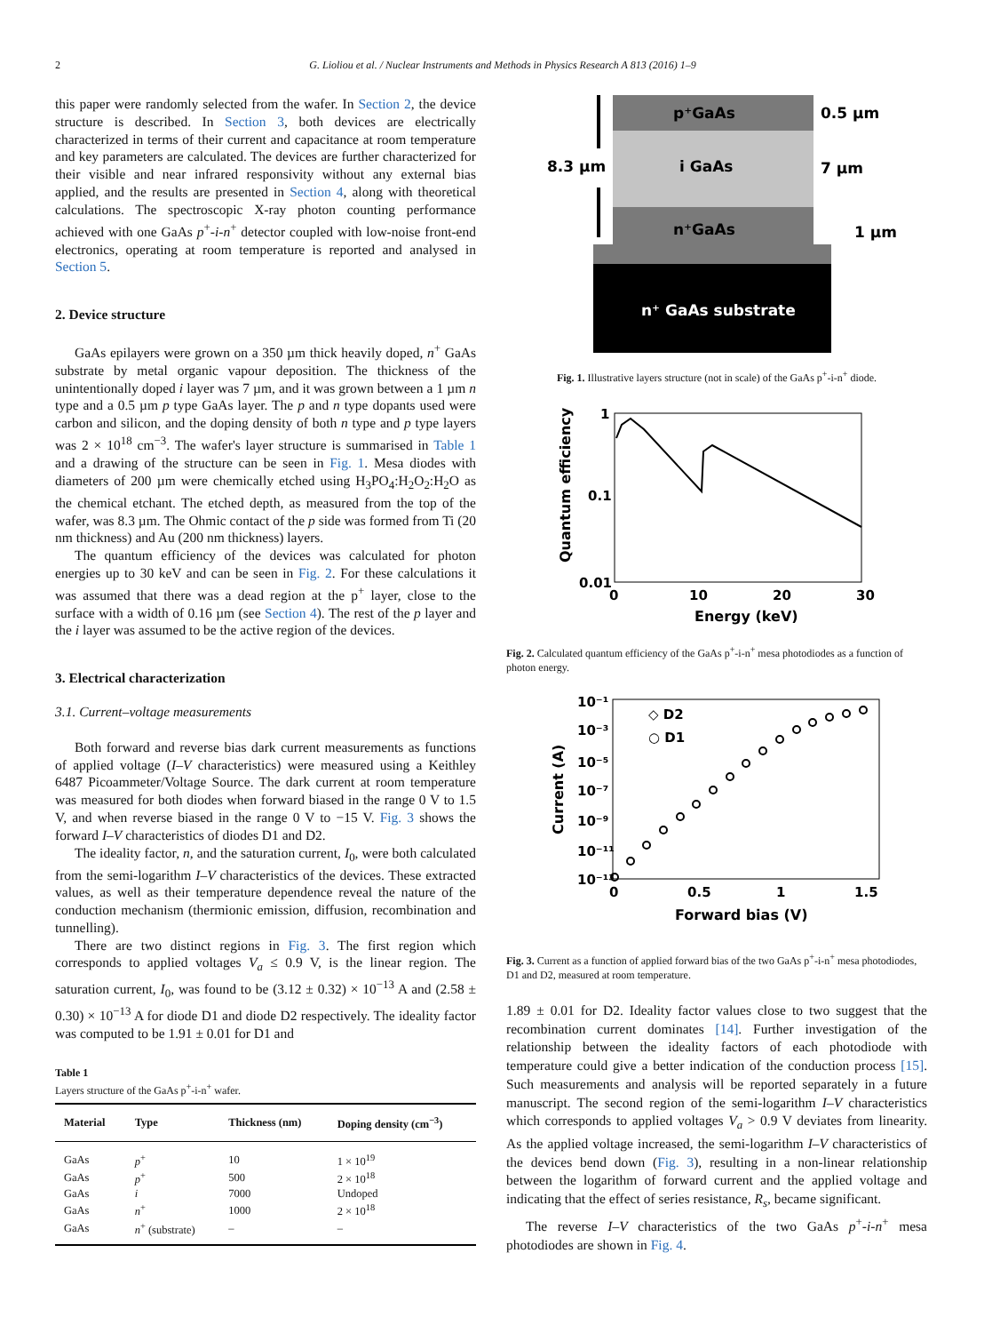2 G. Lioliou et al. / Nuclear Instruments and Methods in Physics Research A 813 (2016) 1–9
this paper were randomly selected from the wafer. In Section 2, the device structure is described. In Section 3, both devices are electrically characterized in terms of their current and capacitance at room temperature and key parameters are calculated. The devices are further characterized for their visible and near infrared responsivity without any external bias applied, and the results are presented in Section 4, along with theoretical calculations. The spectroscopic X-ray photon counting performance achieved with one GaAs p<sup>+</sup>-i-n<sup>+</sup> detector coupled with low-noise front-end electronics, operating at room temperature is reported and analysed in Section 5.
2. Device structure
GaAs epilayers were grown on a 350 µm thick heavily doped, n<sup>+</sup> GaAs substrate by metal organic vapour deposition. The thickness of the unintentionally doped i layer was 7 µm, and it was grown between a 1 µm n type and a 0.5 µm p type GaAs layer. The p and n type dopants used were carbon and silicon, and the doping density of both n type and p type layers was 2 × 10<sup>18</sup> cm<sup>−3</sup>. The wafer's layer structure is summarised in Table 1 and a drawing of the structure can be seen in Fig. 1. Mesa diodes with diameters of 200 µm were chemically etched using H<sub>3</sub>PO<sub>4</sub>:H<sub>2</sub>O<sub>2</sub>:H<sub>2</sub>O as the chemical etchant. The etched depth, as measured from the top of the wafer, was 8.3 µm. The Ohmic contact of the p side was formed from Ti (20 nm thickness) and Au (200 nm thickness) layers.
The quantum efficiency of the devices was calculated for photon energies up to 30 keV and can be seen in Fig. 2. For these calculations it was assumed that there was a dead region at the p<sup>+</sup> layer, close to the surface with a width of 0.16 µm (see Section 4). The rest of the p layer and the i layer was assumed to be the active region of the devices.
3. Electrical characterization
3.1. Current–voltage measurements
Both forward and reverse bias dark current measurements as functions of applied voltage (I–V characteristics) were measured using a Keithley 6487 Picoammeter/Voltage Source. The dark current at room temperature was measured for both diodes when forward biased in the range 0 V to 1.5 V, and when reverse biased in the range 0 V to −15 V. Fig. 3 shows the forward I–V characteristics of diodes D1 and D2.
The ideality factor, n, and the saturation current, I<sub>0</sub>, were both calculated from the semi-logarithm I–V characteristics of the devices. These extracted values, as well as their temperature dependence reveal the nature of the conduction mechanism (thermionic emission, diffusion, recombination and tunnelling).
There are two distinct regions in Fig. 3. The first region which corresponds to applied voltages V<sub>a</sub> ≤ 0.9 V, is the linear region. The saturation current, I<sub>0</sub>, was found to be (3.12 ± 0.32) × 10<sup>−13</sup> A and (2.58 ± 0.30) × 10<sup>−13</sup> A for diode D1 and diode D2 respectively. The ideality factor was computed to be 1.91 ± 0.01 for D1 and
Table 1
Layers structure of the GaAs p<sup>+</sup>-i-n<sup>+</sup> wafer.
| Material | Type | Thickness (nm) | Doping density (cm<sup>−3</sup>) |
| --- | --- | --- | --- |
| GaAs | p<sup>+</sup> | 10 | 1 × 10<sup>19</sup> |
| GaAs | p<sup>+</sup> | 500 | 2 × 10<sup>18</sup> |
| GaAs | i | 7000 | Undoped |
| GaAs | n<sup>+</sup> | 1000 | 2 × 10<sup>18</sup> |
| GaAs | n<sup>+</sup> (substrate) | – | – |
p⁺GaAs
i GaAs
n⁺GaAs
n⁺ GaAs substrate
8.3 µm
0.5 µm
7 µm
1 µm
Fig. 1. Illustrative layers structure (not in scale) of the GaAs p<sup>+</sup>-i-n<sup>+</sup> diode.
1
0.1
0.01
0
10
20
30
Energy (keV)
Quantum efficiency
Fig. 2. Calculated quantum efficiency of the GaAs p<sup>+</sup>-i-n<sup>+</sup> mesa photodiodes as a function of photon energy.
10⁻¹
10⁻³
10⁻⁵
10⁻⁷
10⁻⁹
10⁻¹¹
10⁻¹³
◇ D2
○ D1
0
0.5
1
1.5
Forward bias (V)
Current (A)
Fig. 3. Current as a function of applied forward bias of the two GaAs p<sup>+</sup>-i-n<sup>+</sup> mesa photodiodes, D1 and D2, measured at room temperature.
1.89 ± 0.01 for D2. Ideality factor values close to two suggest that the recombination current dominates [14]. Further investigation of the relationship between the ideality factors of each photodiode with temperature could give a better indication of the conduction process [15]. Such measurements and analysis will be reported separately in a future manuscript. The second region of the semi-logarithm I–V characteristics which corresponds to applied voltages V<sub>a</sub> > 0.9 V deviates from linearity. As the applied voltage increased, the semi-logarithm I–V characteristics of the devices bend down (Fig. 3), resulting in a non-linear relationship between the logarithm of forward current and the applied voltage and indicating that the effect of series resistance, R<sub>s</sub>, became significant.
The reverse I–V characteristics of the two GaAs p<sup>+</sup>-i-n<sup>+</sup> mesa photodiodes are shown in Fig. 4.